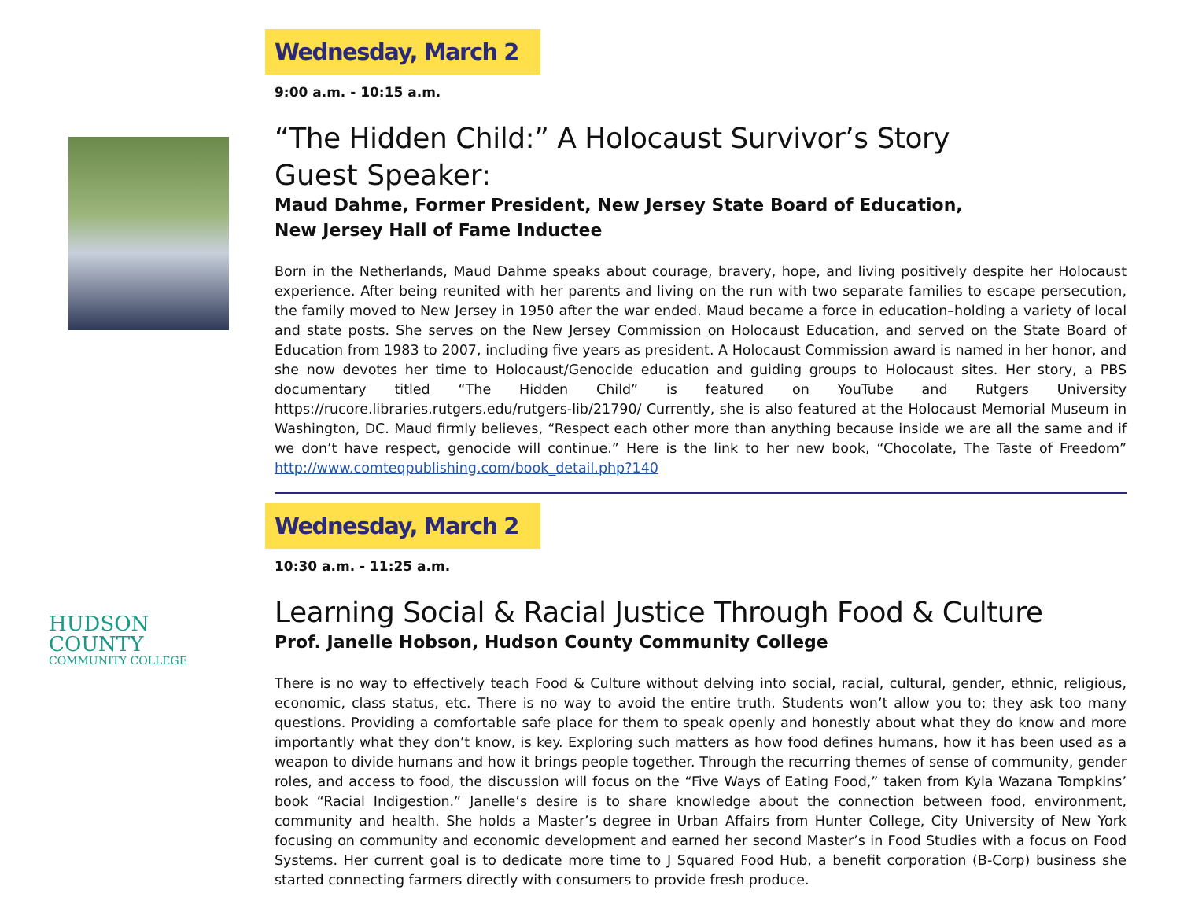Wednesday, March 2
9:00 a.m. - 10:15 a.m.
“The Hidden Child:” A Holocaust Survivor’s Story
Guest Speaker:
Maud Dahme, Former President, New Jersey State Board of Education,
New Jersey Hall of Fame Inductee
Born in the Netherlands, Maud Dahme speaks about courage, bravery, hope, and living positively despite her Holocaust experience. After being reunited with her parents and living on the run with two separate families to escape persecution, the family moved to New Jersey in 1950 after the war ended. Maud became a force in education–holding a variety of local and state posts. She serves on the New Jersey Commission on Holocaust Education, and served on the State Board of Education from 1983 to 2007, including five years as president. A Holocaust Commission award is named in her honor, and she now devotes her time to Holocaust/Genocide education and guiding groups to Holocaust sites. Her story, a PBS documentary titled “The Hidden Child” is featured on YouTube and Rutgers University https://rucore.libraries.rutgers.edu/rutgers-lib/21790/ Currently, she is also featured at the Holocaust Memorial Museum in Washington, DC. Maud firmly believes, “Respect each other more than anything because inside we are all the same and if we don’t have respect, genocide will continue.” Here is the link to her new book, “Chocolate, The Taste of Freedom” http://www.comteqpublishing.com/book_detail.php?140
Wednesday, March 2
10:30 a.m. - 11:25 a.m.
HUDSON
COUNTY
COMMUNITY COLLEGE
Learning Social & Racial Justice Through Food & Culture
Prof. Janelle Hobson, Hudson County Community College
There is no way to effectively teach Food & Culture without delving into social, racial, cultural, gender, ethnic, religious, economic, class status, etc. There is no way to avoid the entire truth. Students won’t allow you to; they ask too many questions. Providing a comfortable safe place for them to speak openly and honestly about what they do know and more importantly what they don’t know, is key. Exploring such matters as how food defines humans, how it has been used as a weapon to divide humans and how it brings people together. Through the recurring themes of sense of community, gender roles, and access to food, the discussion will focus on the “Five Ways of Eating Food,” taken from Kyla Wazana Tompkins’ book “Racial Indigestion.” Janelle’s desire is to share knowledge about the connection between food, environment, community and health. She holds a Master’s degree in Urban Affairs from Hunter College, City University of New York focusing on community and economic development and earned her second Master’s in Food Studies with a focus on Food Systems. Her current goal is to dedicate more time to J Squared Food Hub, a benefit corporation (B-Corp) business she started connecting farmers directly with consumers to provide fresh produce.